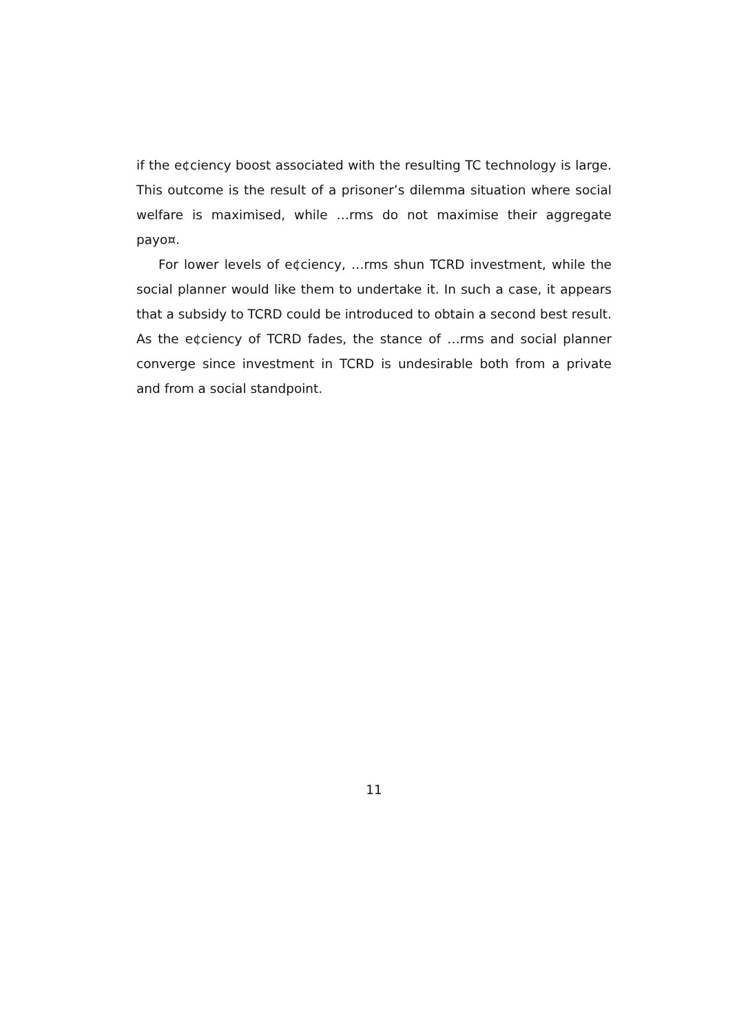if the e¢ciency boost associated with the resulting TC technology is large. This outcome is the result of a prisoner’s dilemma situation where social welfare is maximised, while …rms do not maximise their aggregate payo¤.
For lower levels of e¢ciency, …rms shun TCRD investment, while the social planner would like them to undertake it. In such a case, it appears that a subsidy to TCRD could be introduced to obtain a second best result. As the e¢ciency of TCRD fades, the stance of …rms and social planner converge since investment in TCRD is undesirable both from a private and from a social standpoint.
11